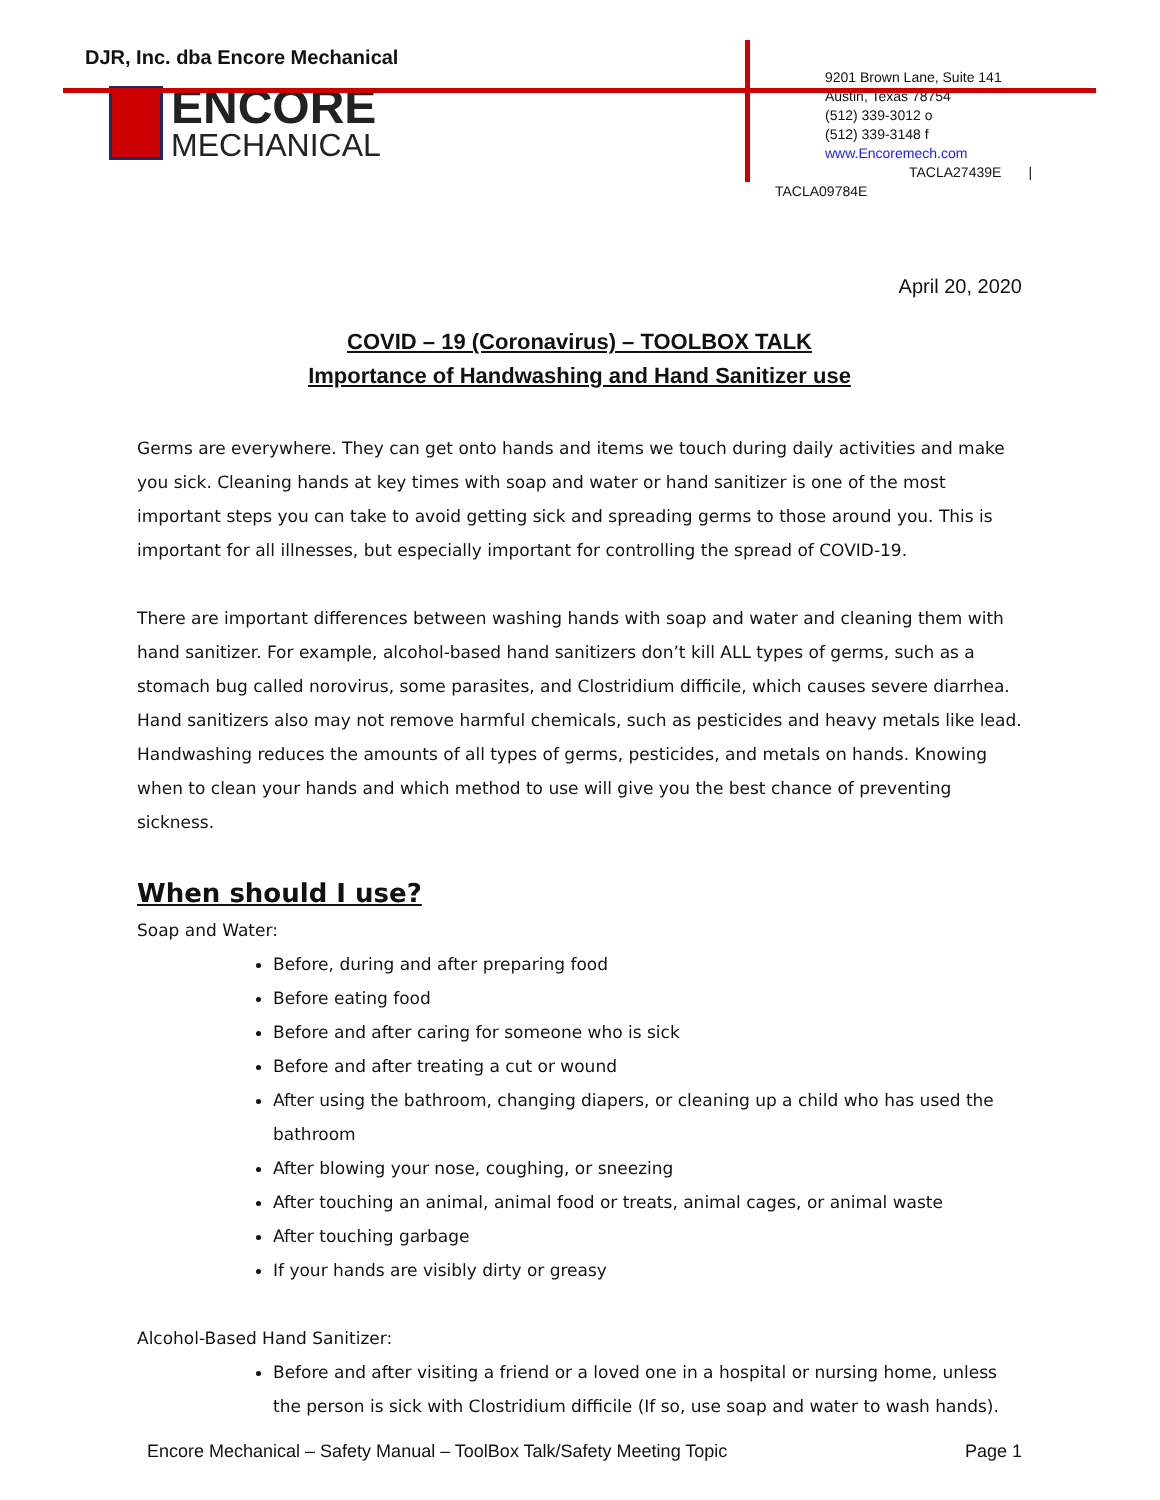DJR, Inc. dba Encore Mechanical
ENCORE
MECHANICAL
9201 Brown Lane, Suite 141
Austin, Texas 78754
(512) 339-3012 o
(512) 339-3148 f
www.Encoremech.com
TACLA27439E |
TACLA09784E
April 20, 2020
COVID – 19 (Coronavirus) – TOOLBOX TALK
Importance of Handwashing and Hand Sanitizer use
Germs are everywhere. They can get onto hands and items we touch during daily activities and make you sick. Cleaning hands at key times with soap and water or hand sanitizer is one of the most important steps you can take to avoid getting sick and spreading germs to those around you. This is important for all illnesses, but especially important for controlling the spread of COVID-19.
There are important differences between washing hands with soap and water and cleaning them with hand sanitizer. For example, alcohol-based hand sanitizers don’t kill ALL types of germs, such as a stomach bug called norovirus, some parasites, and Clostridium difficile, which causes severe diarrhea. Hand sanitizers also may not remove harmful chemicals, such as pesticides and heavy metals like lead. Handwashing reduces the amounts of all types of germs, pesticides, and metals on hands. Knowing when to clean your hands and which method to use will give you the best chance of preventing sickness.
When should I use?
Soap and Water:
Before, during and after preparing food
Before eating food
Before and after caring for someone who is sick
Before and after treating a cut or wound
After using the bathroom, changing diapers, or cleaning up a child who has used the bathroom
After blowing your nose, coughing, or sneezing
After touching an animal, animal food or treats, animal cages, or animal waste
After touching garbage
If your hands are visibly dirty or greasy
Alcohol-Based Hand Sanitizer:
Before and after visiting a friend or a loved one in a hospital or nursing home, unless the person is sick with Clostridium difficile (If so, use soap and water to wash hands).
Encore Mechanical – Safety Manual – ToolBox Talk/Safety Meeting Topic Page 1